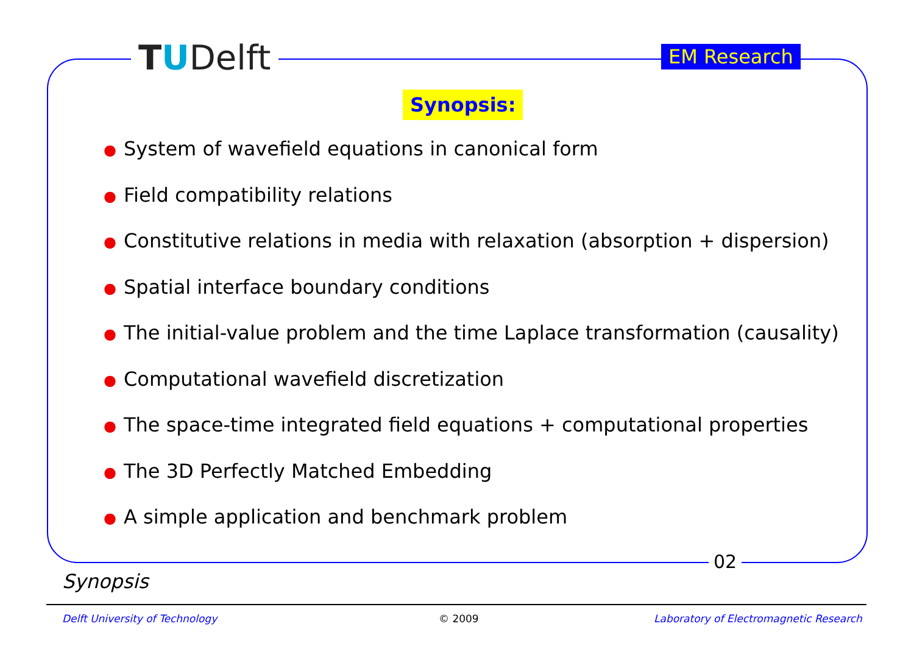TUDelft EM Research
Synopsis:
● System of wavefield equations in canonical form
● Field compatibility relations
● Constitutive relations in media with relaxation (absorption + dispersion)
● Spatial interface boundary conditions
● The initial-value problem and the time Laplace transformation (causality)
● Computational wavefield discretization
● The space-time integrated field equations + computational properties
● The 3D Perfectly Matched Embedding
● A simple application and benchmark problem
02
Synopsis
Delft University of Technology © 2009
Laboratory of Electromagnetic Research